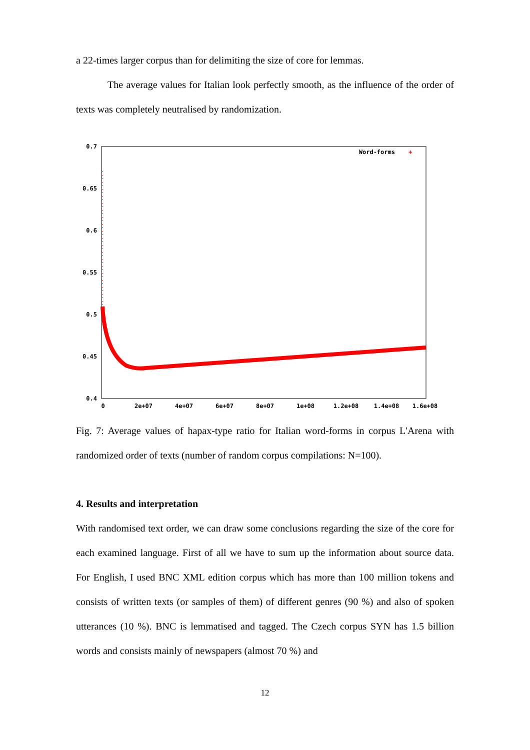a 22-times larger corpus than for delimiting the size of core for lemmas.
The average values for Italian look perfectly smooth, as the influence of the order of texts was completely neutralised by randomization.
0.7
0.65
0.6
0.55
0.5
0.45
0.4
0
2e+07
4e+07
6e+07
8e+07
1e+08
1.2e+08
1.4e+08
1.6e+08
Word-forms
+
Fig. 7: Average values of hapax-type ratio for Italian word-forms in corpus L'Arena with randomized order of texts (number of random corpus compilations: N=100).
4. Results and interpretation
With randomised text order, we can draw some conclusions regarding the size of the core for each examined language. First of all we have to sum up the information about source data. For English, I used BNC XML edition corpus which has more than 100 million tokens and consists of written texts (or samples of them) of different genres (90 %) and also of spoken utterances (10 %). BNC is lemmatised and tagged. The Czech corpus SYN has 1.5 billion words and consists mainly of newspapers (almost 70 %) and
12